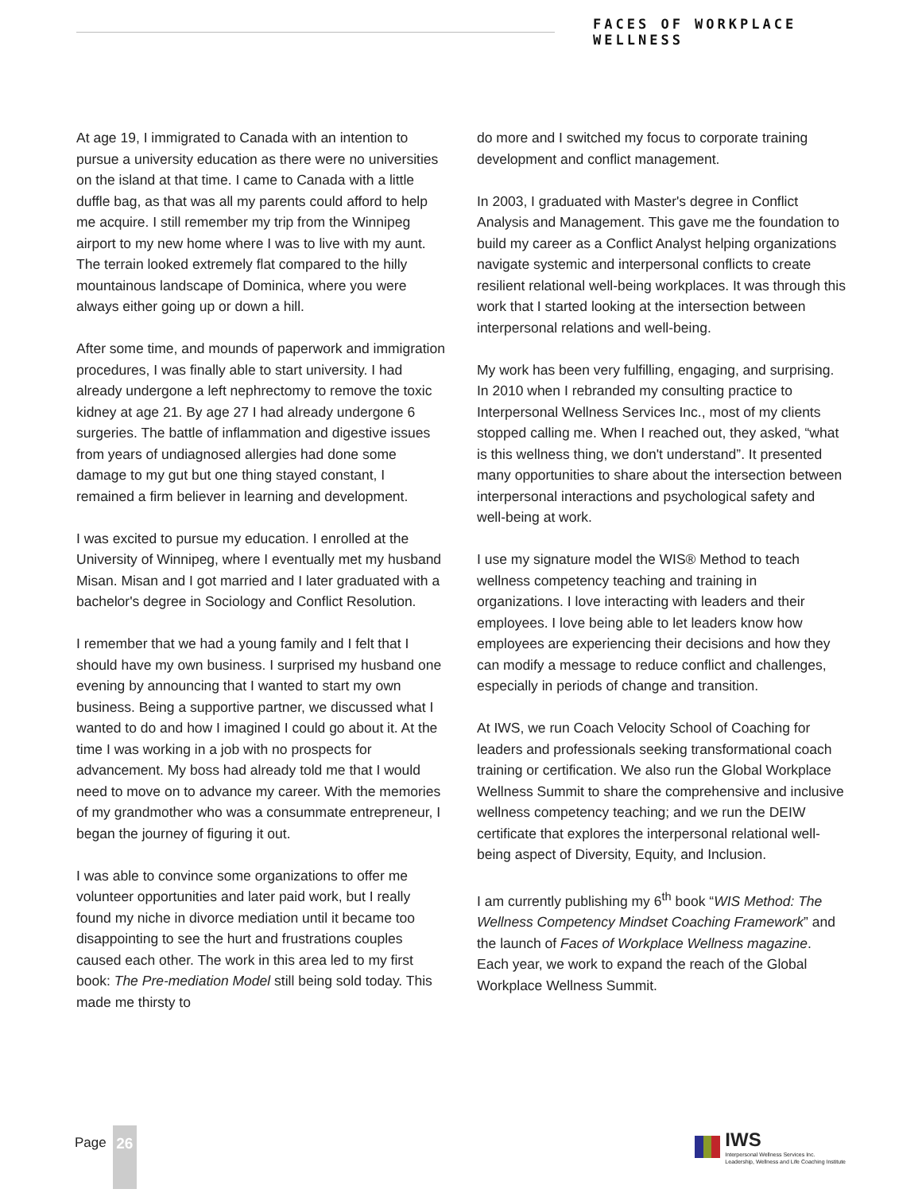FACES OF WORKPLACE WELLNESS
At age 19, I immigrated to Canada with an intention to pursue a university education as there were no universities on the island at that time. I came to Canada with a little duffle bag, as that was all my parents could afford to help me acquire. I still remember my trip from the Winnipeg airport to my new home where I was to live with my aunt. The terrain looked extremely flat compared to the hilly mountainous landscape of Dominica, where you were always either going up or down a hill.
After some time, and mounds of paperwork and immigration procedures, I was finally able to start university. I had already undergone a left nephrectomy to remove the toxic kidney at age 21. By age 27 I had already undergone 6 surgeries. The battle of inflammation and digestive issues from years of undiagnosed allergies had done some damage to my gut but one thing stayed constant, I remained a firm believer in learning and development.
I was excited to pursue my education. I enrolled at the University of Winnipeg, where I eventually met my husband Misan. Misan and I got married and I later graduated with a bachelor's degree in Sociology and Conflict Resolution.
I remember that we had a young family and I felt that I should have my own business. I surprised my husband one evening by announcing that I wanted to start my own business. Being a supportive partner, we discussed what I wanted to do and how I imagined I could go about it. At the time I was working in a job with no prospects for advancement. My boss had already told me that I would need to move on to advance my career. With the memories of my grandmother who was a consummate entrepreneur, I began the journey of figuring it out.
I was able to convince some organizations to offer me volunteer opportunities and later paid work, but I really found my niche in divorce mediation until it became too disappointing to see the hurt and frustrations couples caused each other. The work in this area led to my first book: The Pre-mediation Model still being sold today. This made me thirsty to
do more and I switched my focus to corporate training development and conflict management.
In 2003, I graduated with Master's degree in Conflict Analysis and Management. This gave me the foundation to build my career as a Conflict Analyst helping organizations navigate systemic and interpersonal conflicts to create resilient relational well-being workplaces. It was through this work that I started looking at the intersection between interpersonal relations and well-being.
My work has been very fulfilling, engaging, and surprising. In 2010 when I rebranded my consulting practice to Interpersonal Wellness Services Inc., most of my clients stopped calling me. When I reached out, they asked, “what is this wellness thing, we don't understand”. It presented many opportunities to share about the intersection between interpersonal interactions and psychological safety and well-being at work.
I use my signature model the WIS® Method to teach wellness competency teaching and training in organizations. I love interacting with leaders and their employees. I love being able to let leaders know how employees are experiencing their decisions and how they can modify a message to reduce conflict and challenges, especially in periods of change and transition.
At IWS, we run Coach Velocity School of Coaching for leaders and professionals seeking transformational coach training or certification. We also run the Global Workplace Wellness Summit to share the comprehensive and inclusive wellness competency teaching; and we run the DEIW certificate that explores the interpersonal relational well-being aspect of Diversity, Equity, and Inclusion.
I am currently publishing my 6<sup>th</sup> book “WIS Method: The Wellness Competency Mindset Coaching Framework” and the launch of Faces of Workplace Wellness magazine. Each year, we work to expand the reach of the Global Workplace Wellness Summit.
Page 26
IWS
Interpersonal Wellness Services Inc.
Leadership, Wellness and Life Coaching Institute